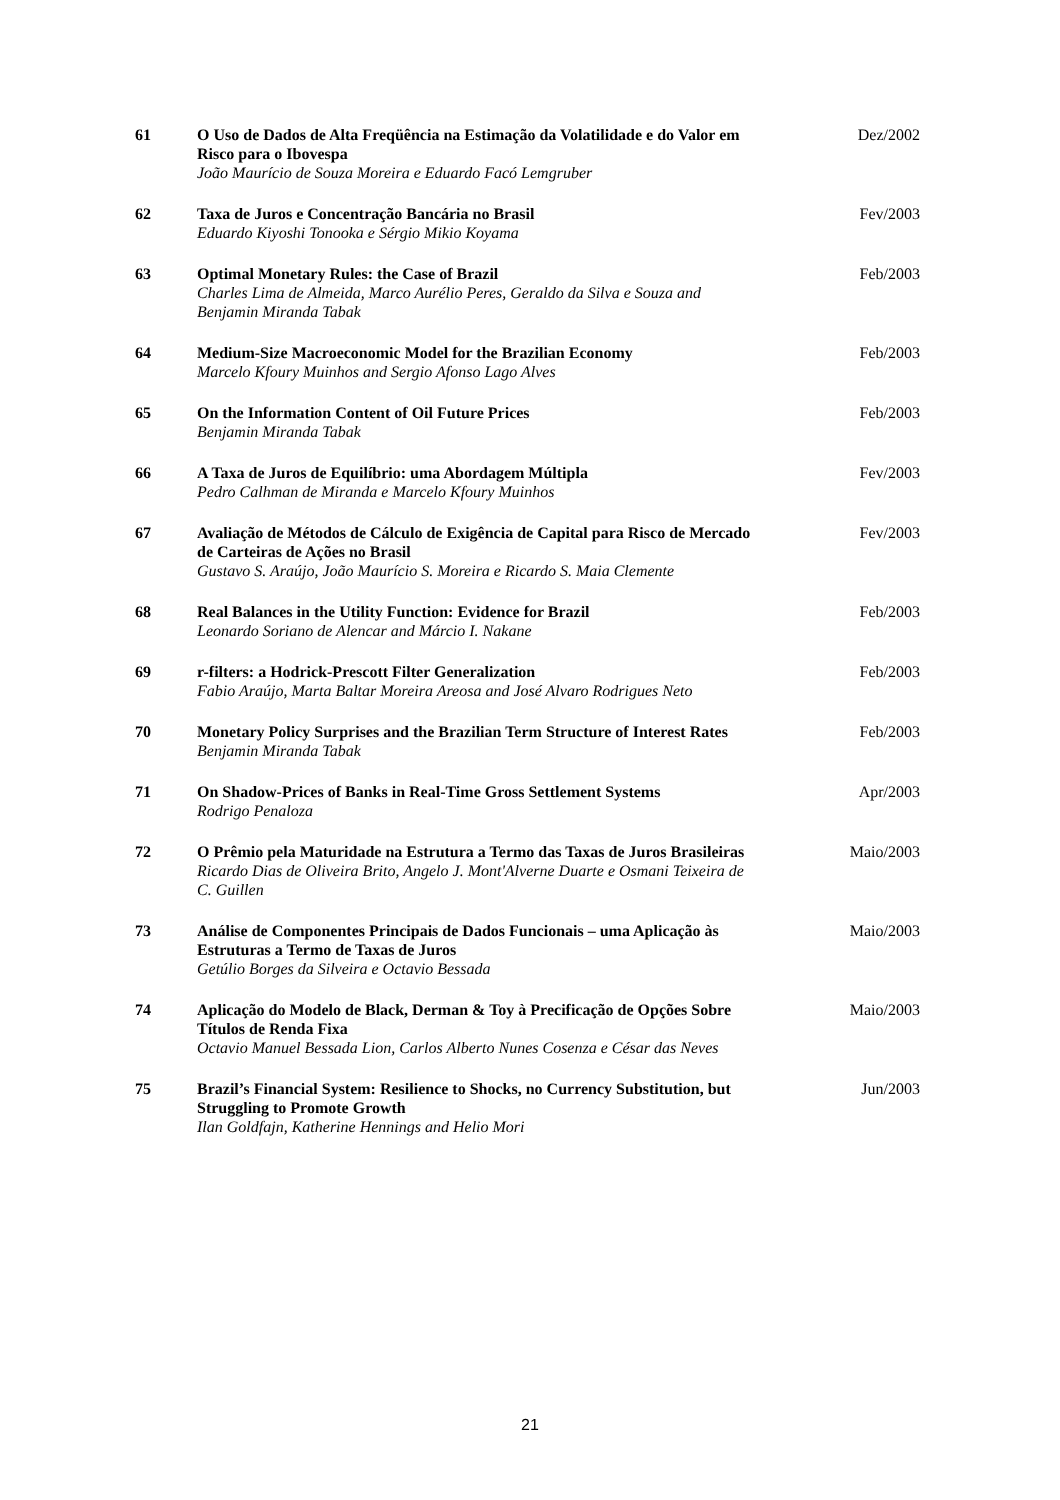| 61 | O Uso de Dados de Alta Freqüência na Estimação da Volatilidade e do Valor em Risco para o Ibovespa João Maurício de Souza Moreira e Eduardo Facó Lemgruber | Dez/2002 |
| 62 | Taxa de Juros e Concentração Bancária no Brasil Eduardo Kiyoshi Tonooka e Sérgio Mikio Koyama | Fev/2003 |
| 63 | Optimal Monetary Rules: the Case of Brazil Charles Lima de Almeida, Marco Aurélio Peres, Geraldo da Silva e Souza and Benjamin Miranda Tabak | Feb/2003 |
| 64 | Medium-Size Macroeconomic Model for the Brazilian Economy Marcelo Kfoury Muinhos and Sergio Afonso Lago Alves | Feb/2003 |
| 65 | On the Information Content of Oil Future Prices Benjamin Miranda Tabak | Feb/2003 |
| 66 | A Taxa de Juros de Equilíbrio: uma Abordagem Múltipla Pedro Calhman de Miranda e Marcelo Kfoury Muinhos | Fev/2003 |
| 67 | Avaliação de Métodos de Cálculo de Exigência de Capital para Risco de Mercado de Carteiras de Ações no Brasil Gustavo S. Araújo, João Maurício S. Moreira e Ricardo S. Maia Clemente | Fev/2003 |
| 68 | Real Balances in the Utility Function: Evidence for Brazil Leonardo Soriano de Alencar and Márcio I. Nakane | Feb/2003 |
| 69 | r-filters: a Hodrick-Prescott Filter Generalization Fabio Araújo, Marta Baltar Moreira Areosa and José Alvaro Rodrigues Neto | Feb/2003 |
| 70 | Monetary Policy Surprises and the Brazilian Term Structure of Interest Rates Benjamin Miranda Tabak | Feb/2003 |
| 71 | On Shadow-Prices of Banks in Real-Time Gross Settlement Systems Rodrigo Penaloza | Apr/2003 |
| 72 | O Prêmio pela Maturidade na Estrutura a Termo das Taxas de Juros Brasileiras Ricardo Dias de Oliveira Brito, Angelo J. Mont'Alverne Duarte e Osmani Teixeira de C. Guillen | Maio/2003 |
| 73 | Análise de Componentes Principais de Dados Funcionais – uma Aplicação às Estruturas a Termo de Taxas de Juros Getúlio Borges da Silveira e Octavio Bessada | Maio/2003 |
| 74 | Aplicação do Modelo de Black, Derman & Toy à Precificação de Opções Sobre Títulos de Renda Fixa Octavio Manuel Bessada Lion, Carlos Alberto Nunes Cosenza e César das Neves | Maio/2003 |
| 75 | Brazil’s Financial System: Resilience to Shocks, no Currency Substitution, but Struggling to Promote Growth Ilan Goldfajn, Katherine Hennings and Helio Mori | Jun/2003 |
21